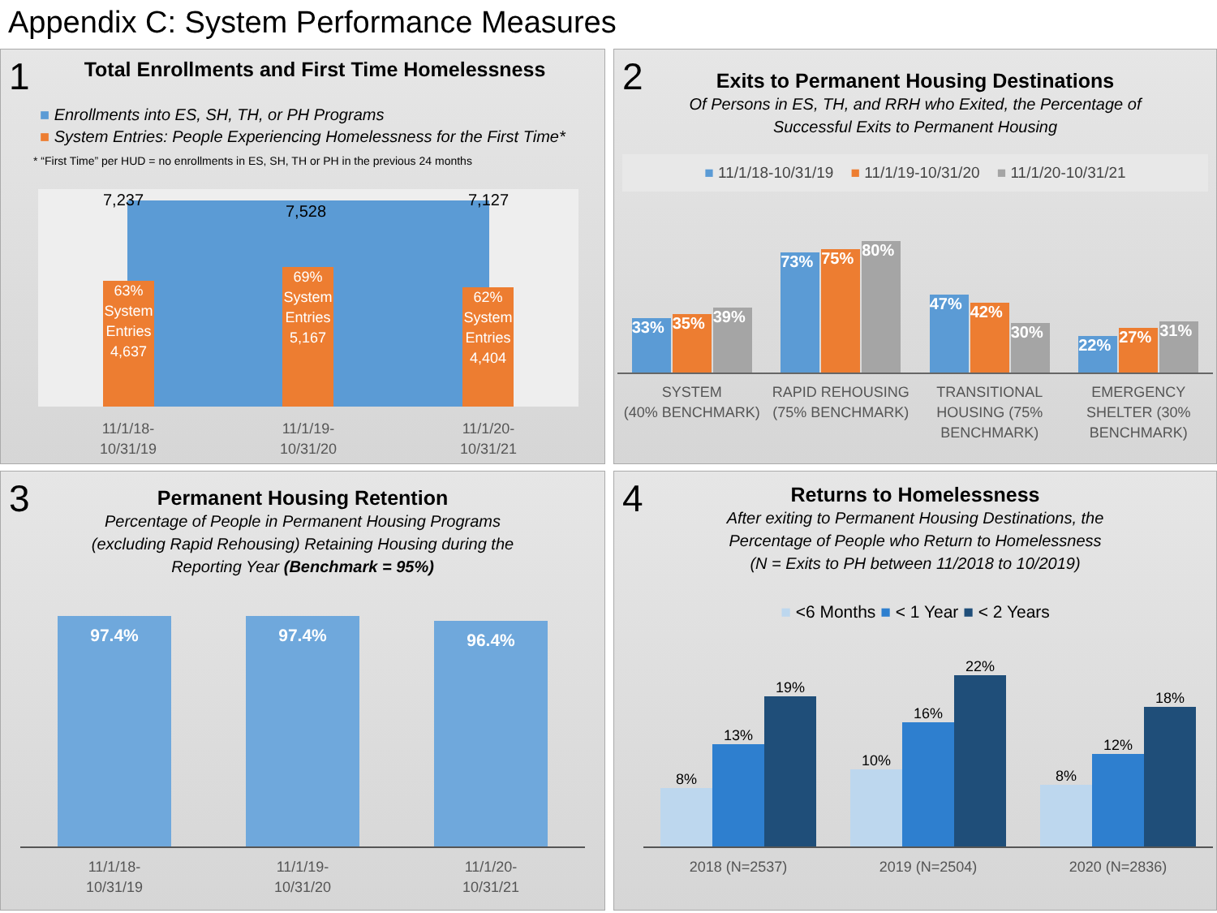Appendix C: System Performance Measures
1
Total Enrollments and First Time Homelessness
■ Enrollments into ES, SH, TH, or PH Programs
■ System Entries: People Experiencing Homelessness for the First Time*
* “First Time” per HUD = no enrollments in ES, SH, TH or PH in the previous 24 months
7,237
7,528
7,127
63%
System Entries 4,637
69%
System Entries 5,167
62%
System Entries 4,404
11/1/18-
10/31/19
11/1/19-
10/31/20
11/1/20-
10/31/21
2
Exits to Permanent Housing Destinations
Of Persons in ES, TH, and RRH who Exited, the Percentage of
Successful Exits to Permanent Housing
■ 11/1/18-10/31/19 ■ 11/1/19-10/31/20 ■ 11/1/20-10/31/21
33%
35%
39%
73%
75%
80%
47%
42%
30%
22%
27%
31%
SYSTEM
(40% BENCHMARK)
RAPID REHOUSING (75% BENCHMARK)
TRANSITIONAL HOUSING (75% BENCHMARK)
EMERGENCY SHELTER (30% BENCHMARK)
3
Permanent Housing Retention
Percentage of People in Permanent Housing Programs
(excluding Rapid Rehousing) Retaining Housing during the
Reporting Year (Benchmark = 95%)
97.4%
97.4%
96.4%
11/1/18-
10/31/19
11/1/19-
10/31/20
11/1/20-
10/31/21
4
Returns to Homelessness
After exiting to Permanent Housing Destinations, the
Percentage of People who Return to Homelessness
(N = Exits to PH between 11/2018 to 10/2019)
■ <6 Months ■ < 1 Year ■ < 2 Years
8%
13%
19%
10%
16%
22%
8%
12%
18%
2018 (N=2537) 2019 (N=2504) 2020 (N=2836)